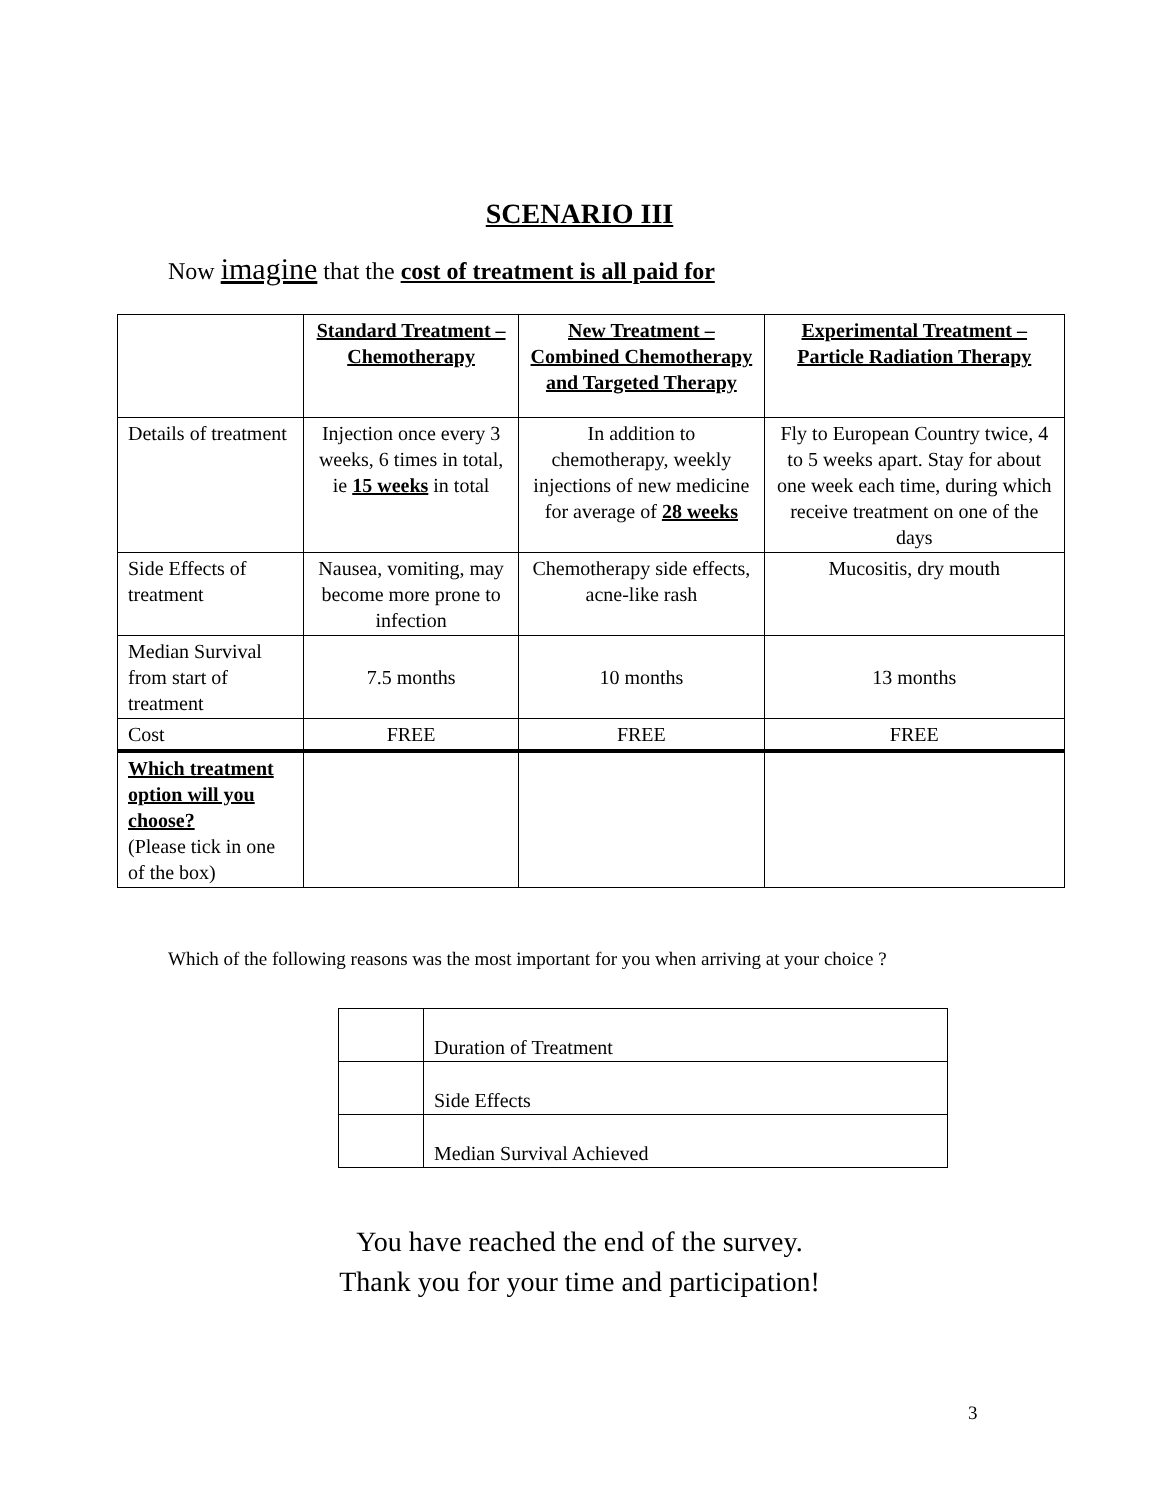SCENARIO III
Now imagine that the cost of treatment is all paid for
| | Standard Treatment – Chemotherapy | New Treatment – Combined Chemotherapy and Targeted Therapy | Experimental Treatment – Particle Radiation Therapy |
| --- | --- | --- | --- |
| Details of treatment | Injection once every 3 weeks, 6 times in total, ie 15 weeks in total | In addition to chemotherapy, weekly injections of new medicine for average of 28 weeks | Fly to European Country twice, 4 to 5 weeks apart. Stay for about one week each time, during which receive treatment on one of the days |
| Side Effects of treatment | Nausea, vomiting, may become more prone to infection | Chemotherapy side effects, acne-like rash | Mucositis, dry mouth |
| Median Survival from start of treatment | 7.5 months | 10 months | 13 months |
| Cost | FREE | FREE | FREE |
| Which treatment option will you choose? (Please tick in one of the box) | | | |
Which of the following reasons was the most important for you when arriving at your choice ?
| | Duration of Treatment |
| | Side Effects |
| | Median Survival Achieved |
You have reached the end of the survey.
Thank you for your time and participation!
3